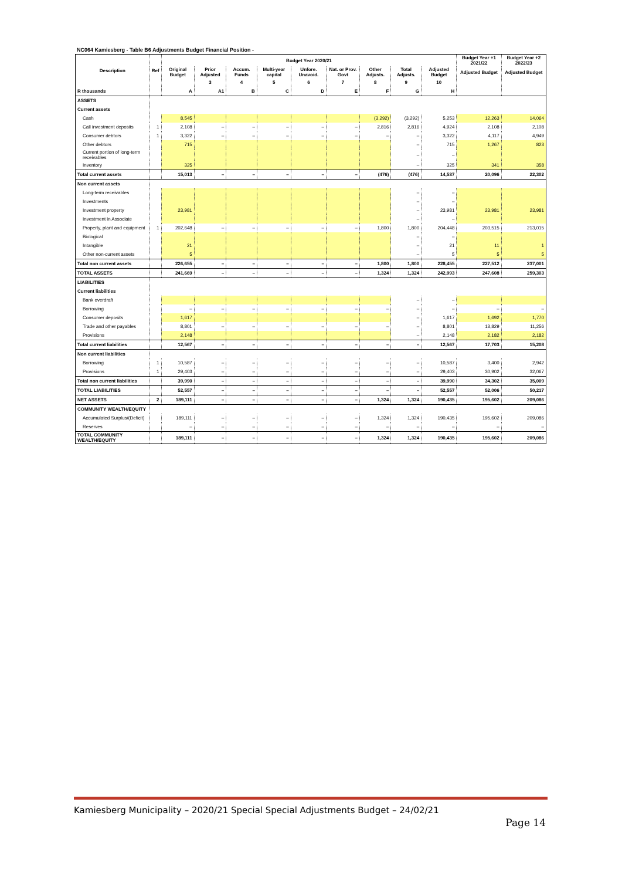NC064 Kamiesberg - Table B6 Adjustments Budget Financial Position -
| Description | Ref | Budget Year 2020/21 | | | | | | | | | Budget Year +1 2021/22 | Budget Year +2 2022/23 |
| --- | --- | --- | --- | --- | --- | --- | --- | --- | --- | --- | --- | --- |
| | | Original Budget | Prior Adjusted | Accum. Funds | Multi-year capital | Unfore. Unavoid. | Nat. or Prov. Govt | Other Adjusts. | Total Adjusts. | Adjusted Budget | Adjusted Budget | Adjusted Budget |
| | | | 3 | 4 | 5 | 6 | 7 | 8 | 9 | 10 | | |
| R thousands | | A | A1 | B | C | D | E | F | G | H | | |
| ASSETS | | | | | | | | | | | | |
| Current assets | | | | | | | | | | | | |
| Cash | | 8,545 | | | | | | (3,292) | (3,292) | 5,253 | 12,263 | 14,064 |
| Call investment deposits | 1 | 2,108 | – | – | – | – | – | 2,816 | 2,816 | 4,924 | 2,108 | 2,108 |
| Consumer debtors | 1 | 3,322 | – | – | – | – | – | – | – | 3,322 | 4,117 | 4,949 |
| Other debtors | | 715 | | | | | | | – | 715 | 1,267 | 823 |
| Current portion of long-term receivables | | | | | | | | | – | – | | |
| Inventory | | 325 | | | | | | | – | 325 | 341 | 358 |
| Total current assets | | 15,013 | – | – | – | – | – | (476) | (476) | 14,537 | 20,096 | 22,302 |
| Non current assets | | | | | | | | | | | | |
| Long-term receivables | | | | | | | | | – | – | | |
| Investments | | | | | | | | | – | – | | |
| Investment property | | 23,981 | | | | | | | – | 23,981 | 23,981 | 23,981 |
| Investment in Associate | | | | | | | | | – | – | | |
| Property, plant and equipment | 1 | 202,648 | – | – | – | – | – | 1,800 | 1,800 | 204,448 | 203,515 | 213,015 |
| Biological | | | | | | | | | – | – | | |
| Intangible | | 21 | | | | | | | – | 21 | 11 | 1 |
| Other non-current assets | | 5 | | | | | | | – | 5 | 5 | 5 |
| Total non current assets | | 226,655 | – | – | – | – | – | 1,800 | 1,800 | 228,455 | 227,512 | 237,001 |
| TOTAL ASSETS | | 241,669 | – | – | – | – | – | 1,324 | 1,324 | 242,993 | 247,608 | 259,303 |
| LIABILITIES | | | | | | | | | | | | |
| Current liabilities | | | | | | | | | | | | |
| Bank overdraft | | | | | | | | | – | – | | |
| Borrowing | | – | – | – | – | – | – | – | – | – | – | – |
| Consumer deposits | | 1,617 | | | | | | | – | 1,617 | 1,692 | 1,770 |
| Trade and other payables | | 8,801 | – | – | – | – | – | – | – | 8,801 | 13,829 | 11,256 |
| Provisions | | 2,148 | | | | | | | – | 2,148 | 2,182 | 2,182 |
| Total current liabilities | | 12,567 | – | – | – | – | – | – | – | 12,567 | 17,703 | 15,208 |
| Non current liabilities | | | | | | | | | | | | |
| Borrowing | 1 | 10,587 | – | – | – | – | – | – | – | 10,587 | 3,400 | 2,942 |
| Provisions | 1 | 29,403 | – | – | – | – | – | – | – | 29,403 | 30,902 | 32,067 |
| Total non current liabilities | | 39,990 | – | – | – | – | – | – | – | 39,990 | 34,302 | 35,009 |
| TOTAL LIABILITIES | | 52,557 | – | – | – | – | – | – | – | 52,557 | 52,006 | 50,217 |
| NET ASSETS | 2 | 189,111 | – | – | – | – | – | 1,324 | 1,324 | 190,435 | 195,602 | 209,086 |
| COMMUNITY WEALTH/EQUITY | | | | | | | | | | | | |
| Accumulated Surplus/(Deficit) | | 189,111 | – | – | – | – | – | 1,324 | 1,324 | 190,435 | 195,602 | 209,086 |
| Reserves | | – | – | – | – | – | – | – | – | – | – | – |
| TOTAL COMMUNITY WEALTH/EQUITY | | 189,111 | – | – | – | – | – | 1,324 | 1,324 | 190,435 | 195,602 | 209,086 |
Kamiesberg Municipality – 2020/21 Special Special Adjustments Budget – 24/02/21
Page 14